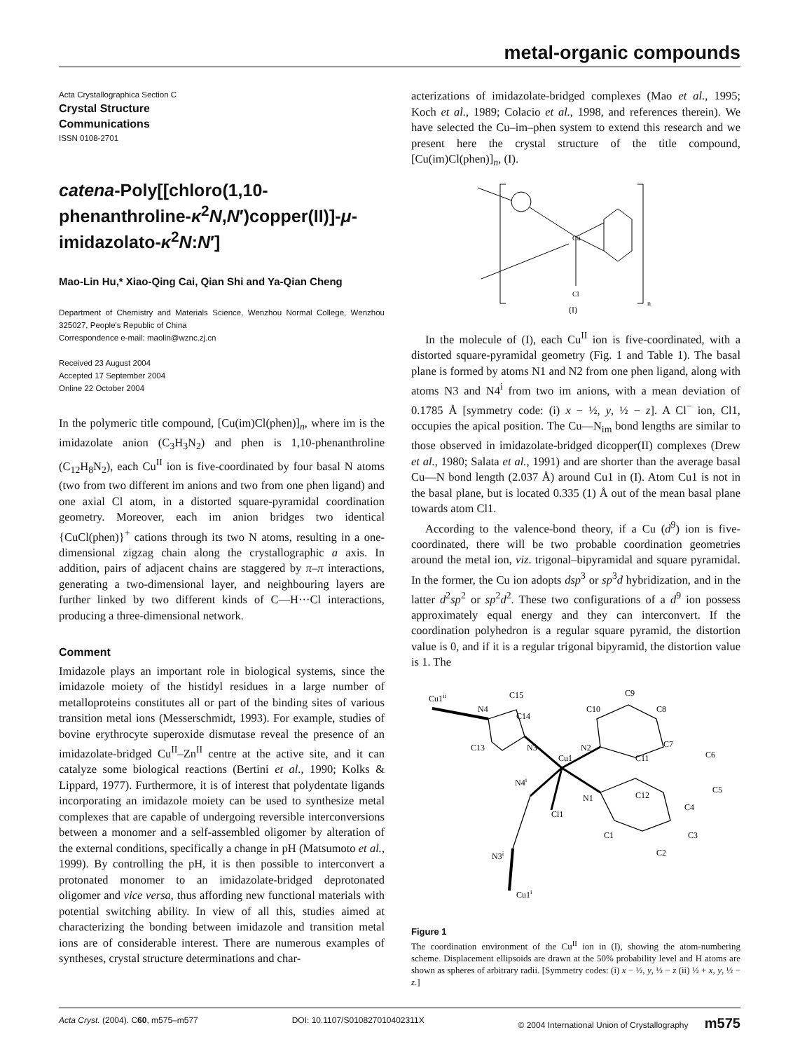metal-organic compounds
Acta Crystallographica Section C
Crystal Structure
Communications
ISSN 0108-2701
catena-Poly[[chloro(1,10-phenanthroline-κ<sup>2</sup>N,N′)copper(II)]-μ-imidazolato-κ<sup>2</sup>N:N′]
Mao-Lin Hu,* Xiao-Qing Cai, Qian Shi and Ya-Qian Cheng
Department of Chemistry and Materials Science, Wenzhou Normal College, Wenzhou 325027, People's Republic of China
Correspondence e-mail: maolin@wznc.zj.cn
Received 23 August 2004
Accepted 17 September 2004
Online 22 October 2004
In the polymeric title compound, [Cu(im)Cl(phen)]<sub>n</sub>, where im is the imidazolate anion (C<sub>3</sub>H<sub>3</sub>N<sub>2</sub>) and phen is 1,10-phenanthroline (C<sub>12</sub>H<sub>8</sub>N<sub>2</sub>), each Cu<sup>II</sup> ion is five-coordinated by four basal N atoms (two from two different im anions and two from one phen ligand) and one axial Cl atom, in a distorted square-pyramidal coordination geometry. Moreover, each im anion bridges two identical {CuCl(phen)}<sup>+</sup> cations through its two N atoms, resulting in a one-dimensional zigzag chain along the crystallographic a axis. In addition, pairs of adjacent chains are staggered by π–π interactions, generating a two-dimensional layer, and neighbouring layers are further linked by two different kinds of C—H···Cl interactions, producing a three-dimensional network.
Comment
Imidazole plays an important role in biological systems, since the imidazole moiety of the histidyl residues in a large number of metalloproteins constitutes all or part of the binding sites of various transition metal ions (Messerschmidt, 1993). For example, studies of bovine erythrocyte superoxide dismutase reveal the presence of an imidazolate-bridged Cu<sup>II</sup>–Zn<sup>II</sup> centre at the active site, and it can catalyze some biological reactions (Bertini et al., 1990; Kolks & Lippard, 1977). Furthermore, it is of interest that polydentate ligands incorporating an imidazole moiety can be used to synthesize metal complexes that are capable of undergoing reversible interconversions between a monomer and a self-assembled oligomer by alteration of the external conditions, specifically a change in pH (Matsumoto et al., 1999). By controlling the pH, it is then possible to interconvert a protonated monomer to an imidazolate-bridged deprotonated oligomer and vice versa, thus affording new functional materials with potential switching ability. In view of all this, studies aimed at characterizing the bonding between imidazole and transition metal ions are of considerable interest. There are numerous examples of syntheses, crystal structure determinations and char-
acterizations of imidazolate-bridged complexes (Mao et al., 1995; Koch et al., 1989; Colacio et al., 1998, and references therein). We have selected the Cu–im–phen system to extend this research and we present here the crystal structure of the title compound, [Cu(im)Cl(phen)]<sub>n</sub>, (I).
Cu
Cl
(I)
n
In the molecule of (I), each Cu<sup>II</sup> ion is five-coordinated, with a distorted square-pyramidal geometry (Fig. 1 and Table 1). The basal plane is formed by atoms N1 and N2 from one phen ligand, along with atoms N3 and N4<sup>i</sup> from two im anions, with a mean deviation of 0.1785 Å [symmetry code: (i) x − ½, y, ½ − z]. A Cl<sup>−</sup> ion, Cl1, occupies the apical position. The Cu—N<sub>im</sub> bond lengths are similar to those observed in imidazolate-bridged dicopper(II) complexes (Drew et al., 1980; Salata et al., 1991) and are shorter than the average basal Cu—N bond length (2.037 Å) around Cu1 in (I). Atom Cu1 is not in the basal plane, but is located 0.335 (1) Å out of the mean basal plane towards atom Cl1.
According to the valence-bond theory, if a Cu (d<sup>9</sup>) ion is five-coordinated, there will be two probable coordination geometries around the metal ion, viz. trigonal–bipyramidal and square pyramidal. In the former, the Cu ion adopts dsp<sup>3</sup> or sp<sup>3</sup>d hybridization, and in the latter d<sup>2</sup>sp<sup>2</sup> or sp<sup>2</sup>d<sup>2</sup>. These two configurations of a d<sup>9</sup> ion possess approximately equal energy and they can interconvert. If the coordination polyhedron is a regular square pyramid, the distortion value is 0, and if it is a regular trigonal bipyramid, the distortion value is 1. The
Cu1ii
N4
C15
C14
C13
N3
N2
C10
C9
C8
C7
C6
C11
Cu1
C5
N4i
N1
C12
C4
Cl1
C1
C2
C3
N3i
Cu1i
Figure 1
The coordination environment of the Cu<sup>II</sup> ion in (I), showing the atom-numbering scheme. Displacement ellipsoids are drawn at the 50% probability level and H atoms are shown as spheres of arbitrary radii. [Symmetry codes: (i) x − ½, y, ½ − z (ii) ½ + x, y, ½ − z.]
Acta Cryst. (2004). C60, m575–m577 DOI: 10.1107/S010827010402311X © 2004 International Union of Crystallography m575